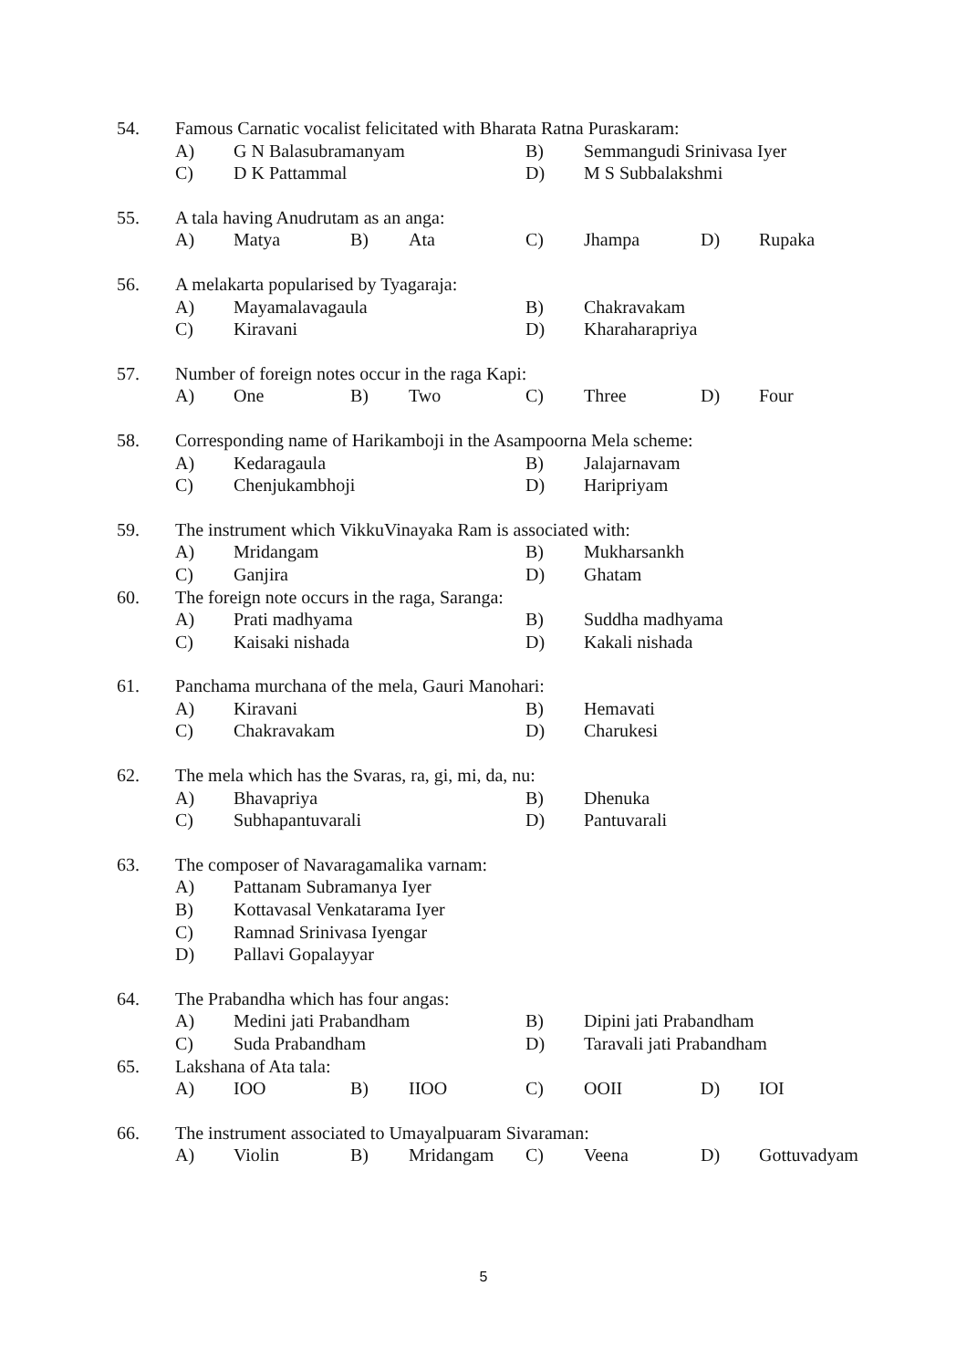54. Famous Carnatic vocalist felicitated with Bharata Ratna Puraskaram: A) G N Balasubramanyam B) Semmangudi Srinivasa Iyer C) D K Pattammal D) M S Subbalakshmi
55. A tala having Anudrutam as an anga: A) Matya B) Ata C) Jhampa D) Rupaka
56. A melakarta popularised by Tyagaraja: A) Mayamalavagaula B) Chakravakam C) Kiravani D) Kharaharapriya
57. Number of foreign notes occur in the raga Kapi: A) One B) Two C) Three D) Four
58. Corresponding name of Harikamboji in the Asampoorna Mela scheme: A) Kedaragaula B) Jalajarnavam C) Chenjukambhoji D) Haripriyam
59. The instrument which VikkuVinayaka Ram is associated with: A) Mridangam B) Mukharsankh C) Ganjira D) Ghatam
60. The foreign note occurs in the raga, Saranga: A) Prati madhyama B) Suddha madhyama C) Kaisaki nishada D) Kakali nishada
61. Panchama murchana of the mela, Gauri Manohari: A) Kiravani B) Hemavati C) Chakravakam D) Charukesi
62. The mela which has the Svaras, ra, gi, mi, da, nu: A) Bhavapriya B) Dhenuka C) Subhapantuvarali D) Pantuvarali
63. The composer of Navaragamalika varnam: A) Pattanam Subramanya Iyer B) Kottavasal Venkatarama Iyer C) Ramnad Srinivasa Iyengar D) Pallavi Gopalayyar
64. The Prabandha which has four angas: A) Medini jati Prabandham B) Dipini jati Prabandham C) Suda Prabandham D) Taravali jati Prabandham
65. Lakshana of Ata tala: A) IOO B) IIOO C) OOII D) IOI
66. The instrument associated to Umayalpuaram Sivaraman: A) Violin B) Mridangam C) Veena D) Gottuvadyam
5